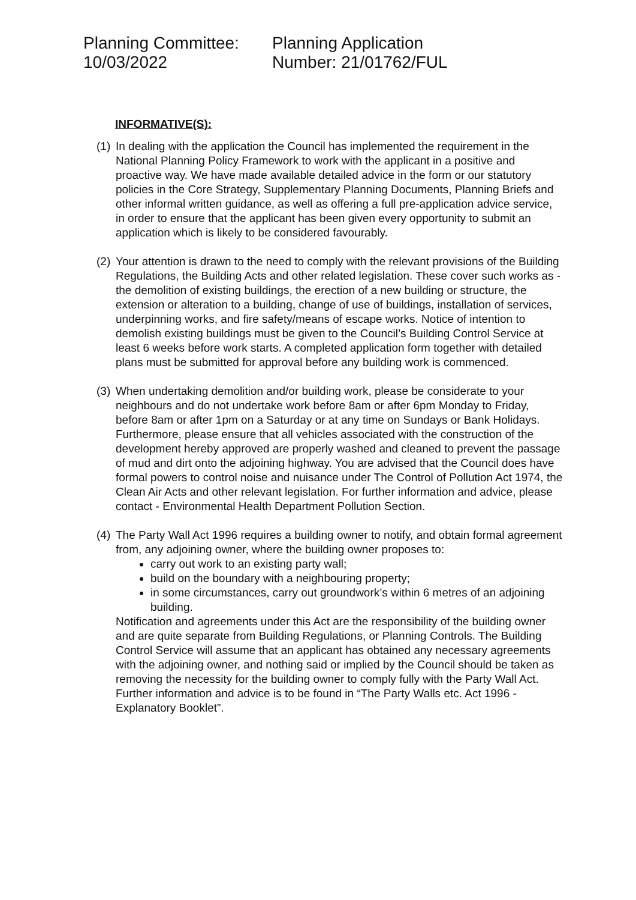Planning Committee:
10/03/2022
Planning Application
Number: 21/01762/FUL
INFORMATIVE(S):
(1)
In dealing with the application the Council has implemented the requirement in the National Planning Policy Framework to work with the applicant in a positive and proactive way. We have made available detailed advice in the form or our statutory policies in the Core Strategy, Supplementary Planning Documents, Planning Briefs and other informal written guidance, as well as offering a full pre-application advice service, in order to ensure that the applicant has been given every opportunity to submit an application which is likely to be considered favourably.
(2)
Your attention is drawn to the need to comply with the relevant provisions of the Building Regulations, the Building Acts and other related legislation. These cover such works as - the demolition of existing buildings, the erection of a new building or structure, the extension or alteration to a building, change of use of buildings, installation of services, underpinning works, and fire safety/means of escape works. Notice of intention to demolish existing buildings must be given to the Council’s Building Control Service at least 6 weeks before work starts. A completed application form together with detailed plans must be submitted for approval before any building work is commenced.
(3)
When undertaking demolition and/or building work, please be considerate to your neighbours and do not undertake work before 8am or after 6pm Monday to Friday, before 8am or after 1pm on a Saturday or at any time on Sundays or Bank Holidays. Furthermore, please ensure that all vehicles associated with the construction of the development hereby approved are properly washed and cleaned to prevent the passage of mud and dirt onto the adjoining highway. You are advised that the Council does have formal powers to control noise and nuisance under The Control of Pollution Act 1974, the Clean Air Acts and other relevant legislation. For further information and advice, please contact - Environmental Health Department Pollution Section.
(4)
The Party Wall Act 1996 requires a building owner to notify, and obtain formal agreement from, any adjoining owner, where the building owner proposes to:
carry out work to an existing party wall;
build on the boundary with a neighbouring property;
in some circumstances, carry out groundwork’s within 6 metres of an adjoining building.
Notification and agreements under this Act are the responsibility of the building owner and are quite separate from Building Regulations, or Planning Controls. The Building Control Service will assume that an applicant has obtained any necessary agreements with the adjoining owner, and nothing said or implied by the Council should be taken as removing the necessity for the building owner to comply fully with the Party Wall Act. Further information and advice is to be found in “The Party Walls etc. Act 1996 - Explanatory Booklet”.